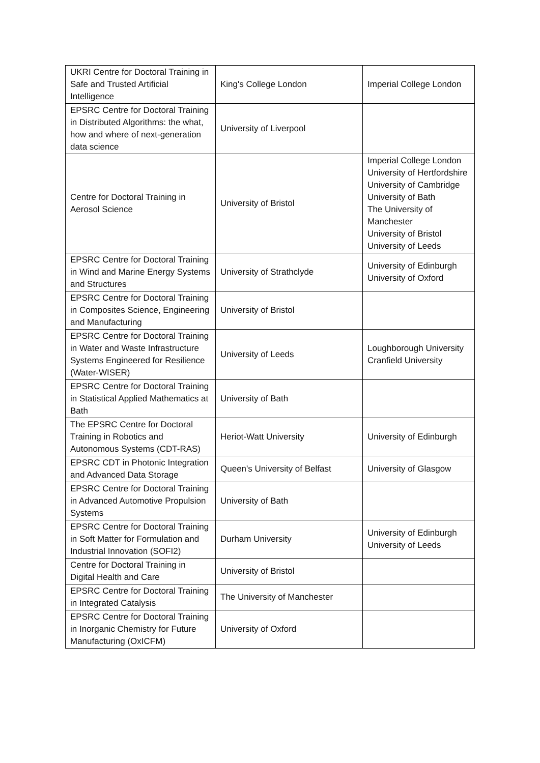| UKRI Centre for Doctoral Training in Safe and Trusted Artificial Intelligence | King's College London | Imperial College London |
| EPSRC Centre for Doctoral Training in Distributed Algorithms: the what, how and where of next-generation data science | University of Liverpool | |
| Centre for Doctoral Training in Aerosol Science | University of Bristol | Imperial College London University of Hertfordshire University of Cambridge University of Bath The University of Manchester University of Bristol University of Leeds |
| EPSRC Centre for Doctoral Training in Wind and Marine Energy Systems and Structures | University of Strathclyde | University of Edinburgh University of Oxford |
| EPSRC Centre for Doctoral Training in Composites Science, Engineering and Manufacturing | University of Bristol | |
| EPSRC Centre for Doctoral Training in Water and Waste Infrastructure Systems Engineered for Resilience (Water-WISER) | University of Leeds | Loughborough University Cranfield University |
| EPSRC Centre for Doctoral Training in Statistical Applied Mathematics at Bath | University of Bath | |
| The EPSRC Centre for Doctoral Training in Robotics and Autonomous Systems (CDT-RAS) | Heriot-Watt University | University of Edinburgh |
| EPSRC CDT in Photonic Integration and Advanced Data Storage | Queen's University of Belfast | University of Glasgow |
| EPSRC Centre for Doctoral Training in Advanced Automotive Propulsion Systems | University of Bath | |
| EPSRC Centre for Doctoral Training in Soft Matter for Formulation and Industrial Innovation (SOFI2) | Durham University | University of Edinburgh University of Leeds |
| Centre for Doctoral Training in Digital Health and Care | University of Bristol | |
| EPSRC Centre for Doctoral Training in Integrated Catalysis | The University of Manchester | |
| EPSRC Centre for Doctoral Training in Inorganic Chemistry for Future Manufacturing (OxICFM) | University of Oxford | |